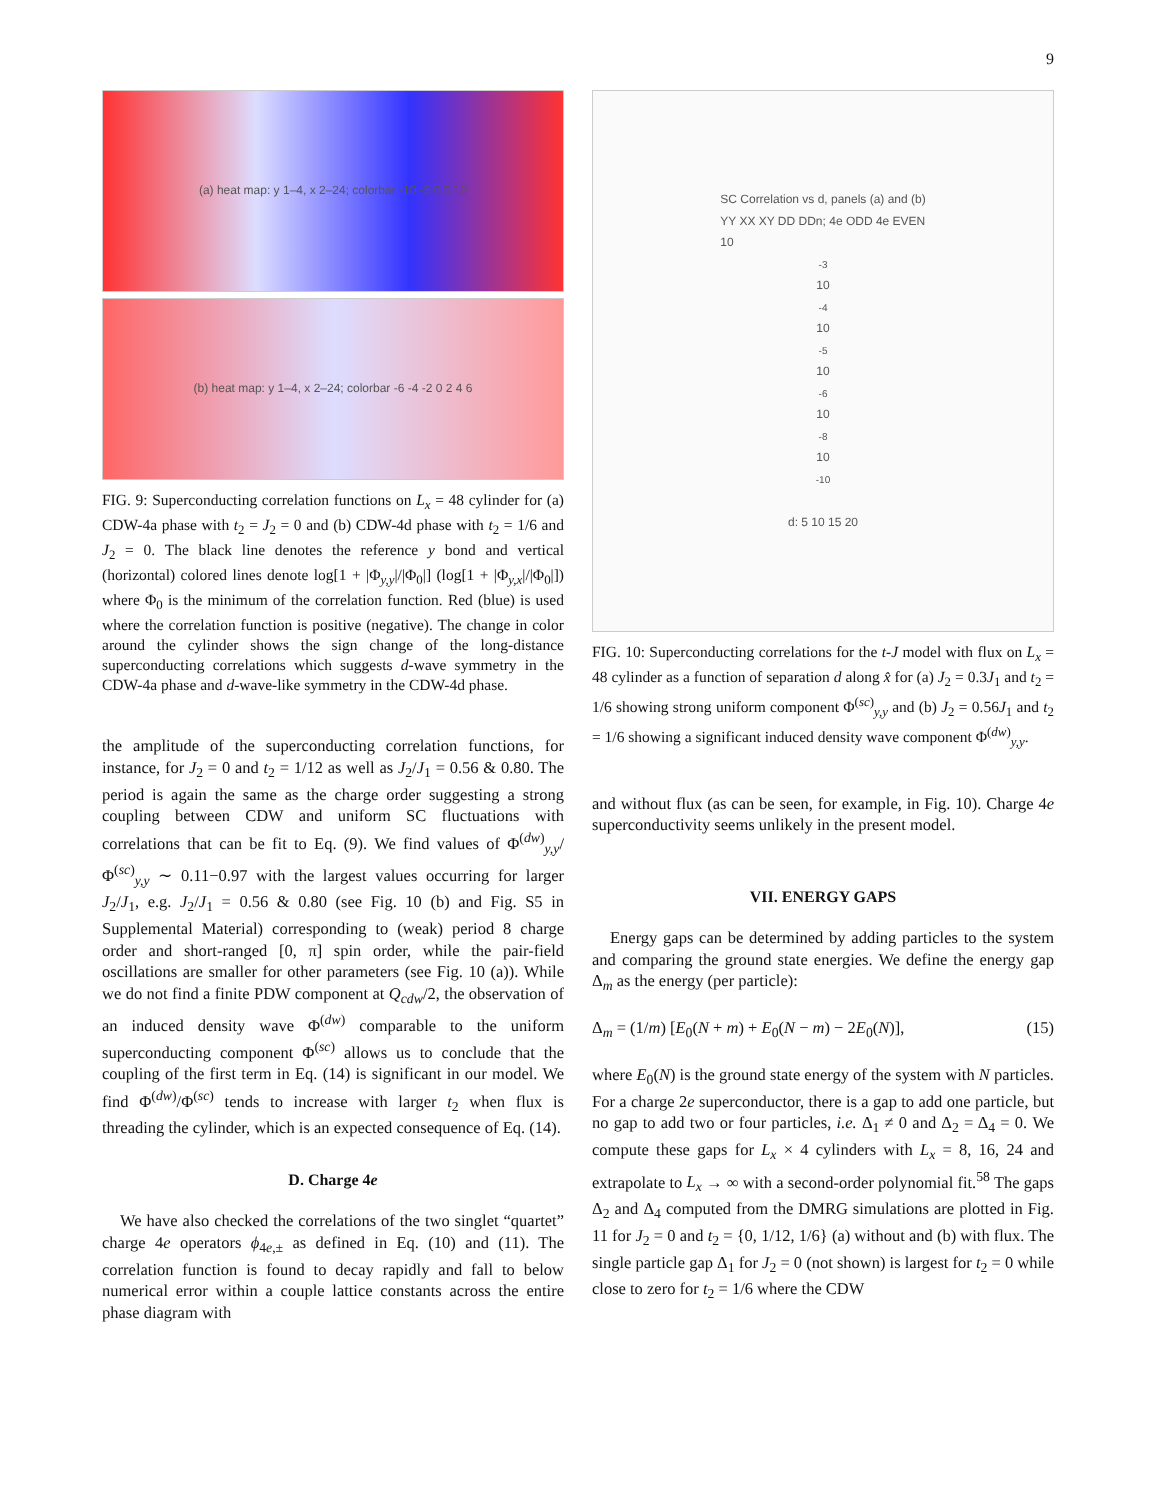9
(a) heat map: y 1–4, x 2–24; colorbar -10 -5 0 5 10
(b) heat map: y 1–4, x 2–24; colorbar -6 -4 -2 0 2 4 6
FIG. 9: Superconducting correlation functions on L<sub>x</sub> = 48 cylinder for (a) CDW-4a phase with t<sub>2</sub> = J<sub>2</sub> = 0 and (b) CDW-4d phase with t<sub>2</sub> = 1/6 and J<sub>2</sub> = 0. The black line denotes the reference y bond and vertical (horizontal) colored lines denote log[1 + |Φ<sub>y,y</sub>|/|Φ<sub>0</sub>|] (log[1 + |Φ<sub>y,x</sub>|/|Φ<sub>0</sub>|]) where Φ<sub>0</sub> is the minimum of the correlation function. Red (blue) is used where the correlation function is positive (negative). The change in color around the cylinder shows the sign change of the long-distance superconducting correlations which suggests d-wave symmetry in the CDW-4a phase and d-wave-like symmetry in the CDW-4d phase.
the amplitude of the superconducting correlation functions, for instance, for J<sub>2</sub> = 0 and t<sub>2</sub> = 1/12 as well as J<sub>2</sub>/J<sub>1</sub> = 0.56 & 0.80. The period is again the same as the charge order suggesting a strong coupling between CDW and uniform SC fluctuations with correlations that can be fit to Eq. (9). We find values of Φ<sup>(dw)</sup><sub>y,y</sub>/Φ<sup>(sc)</sup><sub>y,y</sub> ∼ 0.11−0.97 with the largest values occurring for larger J<sub>2</sub>/J<sub>1</sub>, e.g. J<sub>2</sub>/J<sub>1</sub> = 0.56 & 0.80 (see Fig. 10 (b) and Fig. S5 in Supplemental Material) corresponding to (weak) period 8 charge order and short-ranged [0, π] spin order, while the pair-field oscillations are smaller for other parameters (see Fig. 10 (a)). While we do not find a finite PDW component at Q<sub>cdw</sub>/2, the observation of an induced density wave Φ<sup>(dw)</sup> comparable to the uniform superconducting component Φ<sup>(sc)</sup> allows us to conclude that the coupling of the first term in Eq. (14) is significant in our model. We find Φ<sup>(dw)</sup>/Φ<sup>(sc)</sup> tends to increase with larger t<sub>2</sub> when flux is threading the cylinder, which is an expected consequence of Eq. (14).
D. Charge 4e
We have also checked the correlations of the two singlet “quartet” charge 4e operators ϕ<sub>4e,±</sub> as defined in Eq. (10) and (11). The correlation function is found to decay rapidly and fall to below numerical error within a couple lattice constants across the entire phase diagram with
SC Correlation vs d, panels (a) and (b)
YY XX XY DD DDn; 4e ODD 4e EVEN
10<sup>-3</sup> 10<sup>-4</sup> 10<sup>-5</sup> 10<sup>-6</sup> 10<sup>-8</sup> 10<sup>-10</sup>
d: 5 10 15 20
FIG. 10: Superconducting correlations for the t-J model with flux on L<sub>x</sub> = 48 cylinder as a function of separation d along x̂ for (a) J<sub>2</sub> = 0.3J<sub>1</sub> and t<sub>2</sub> = 1/6 showing strong uniform component Φ<sup>(sc)</sup><sub>y,y</sub> and (b) J<sub>2</sub> = 0.56J<sub>1</sub> and t<sub>2</sub> = 1/6 showing a significant induced density wave component Φ<sup>(dw)</sup><sub>y,y</sub>.
and without flux (as can be seen, for example, in Fig. 10). Charge 4e superconductivity seems unlikely in the present model.
VII. ENERGY GAPS
Energy gaps can be determined by adding particles to the system and comparing the ground state energies. We define the energy gap Δ<sub>m</sub> as the energy (per particle):
Δ<sub>m</sub> = (1/m) [E<sub>0</sub>(N + m) + E<sub>0</sub>(N − m) − 2E<sub>0</sub>(N)], (15)
where E<sub>0</sub>(N) is the ground state energy of the system with N particles. For a charge 2e superconductor, there is a gap to add one particle, but no gap to add two or four particles, i.e. Δ<sub>1</sub> ≠ 0 and Δ<sub>2</sub> = Δ<sub>4</sub> = 0. We compute these gaps for L<sub>x</sub> × 4 cylinders with L<sub>x</sub> = 8, 16, 24 and extrapolate to L<sub>x</sub> → ∞ with a second-order polynomial fit.<sup>58</sup> The gaps Δ<sub>2</sub> and Δ<sub>4</sub> computed from the DMRG simulations are plotted in Fig. 11 for J<sub>2</sub> = 0 and t<sub>2</sub> = {0, 1/12, 1/6} (a) without and (b) with flux. The single particle gap Δ<sub>1</sub> for J<sub>2</sub> = 0 (not shown) is largest for t<sub>2</sub> = 0 while close to zero for t<sub>2</sub> = 1/6 where the CDW